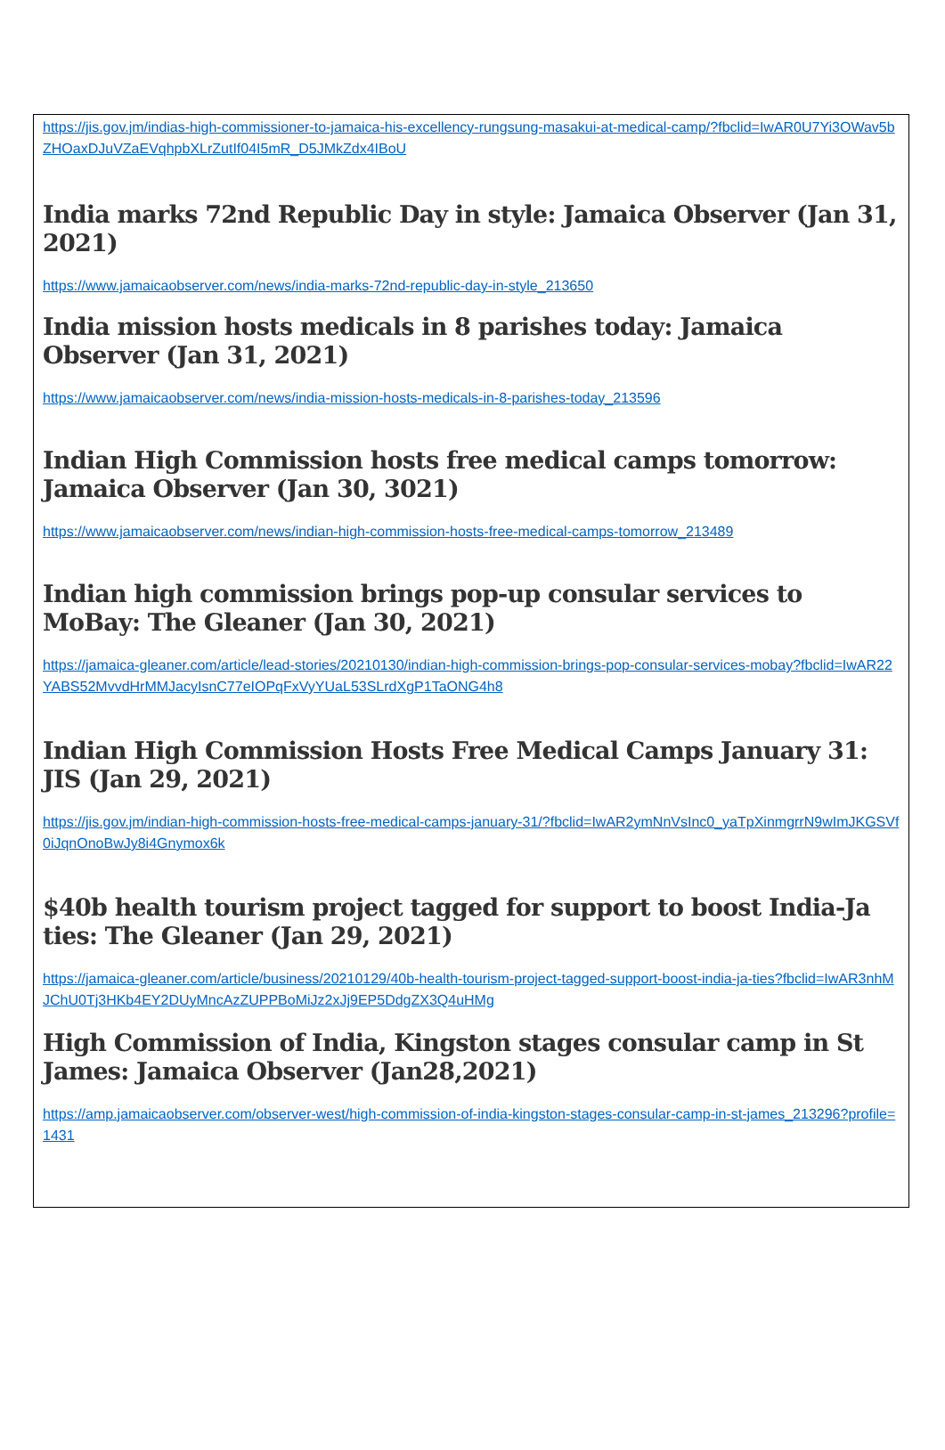https://jis.gov.jm/indias-high-commissioner-to-jamaica-his-excellency-rungsung-masakui-at-medical-camp/?fbclid=IwAR0U7Yi3OWav5bZHOaxDJuVZaEVqhpbXLrZutIf04I5mR_D5JMkZdx4IBoU
India marks 72nd Republic Day in style: Jamaica Observer (Jan 31, 2021)
https://www.jamaicaobserver.com/news/india-marks-72nd-republic-day-in-style_213650
India mission hosts medicals in 8 parishes today: Jamaica Observer (Jan 31, 2021)
https://www.jamaicaobserver.com/news/india-mission-hosts-medicals-in-8-parishes-today_213596
Indian High Commission hosts free medical camps tomorrow: Jamaica Observer (Jan 30, 3021)
https://www.jamaicaobserver.com/news/indian-high-commission-hosts-free-medical-camps-tomorrow_213489
Indian high commission brings pop-up consular services to MoBay: The Gleaner (Jan 30, 2021)
https://jamaica-gleaner.com/article/lead-stories/20210130/indian-high-commission-brings-pop-consular-services-mobay?fbclid=IwAR22YABS52MvvdHrMMJacyIsnC77eIOPqFxVyYUaL53SLrdXgP1TaONG4h8
Indian High Commission Hosts Free Medical Camps January 31: JIS (Jan 29, 2021)
https://jis.gov.jm/indian-high-commission-hosts-free-medical-camps-january-31/?fbclid=IwAR2ymNnVsInc0_yaTpXinmgrrN9wImJKGSVf0iJqnOnoBwJy8i4Gnymox6k
$40b health tourism project tagged for support to boost India-Ja ties: The Gleaner (Jan 29, 2021)
https://jamaica-gleaner.com/article/business/20210129/40b-health-tourism-project-tagged-support-boost-india-ja-ties?fbclid=IwAR3nhMJChU0Tj3HKb4EY2DUyMncAzZUPPBoMiJz2xJj9EP5DdgZX3Q4uHMg
High Commission of India, Kingston stages consular camp in St James: Jamaica Observer (Jan28,2021)
https://amp.jamaicaobserver.com/observer-west/high-commission-of-india-kingston-stages-consular-camp-in-st-james_213296?profile=1431